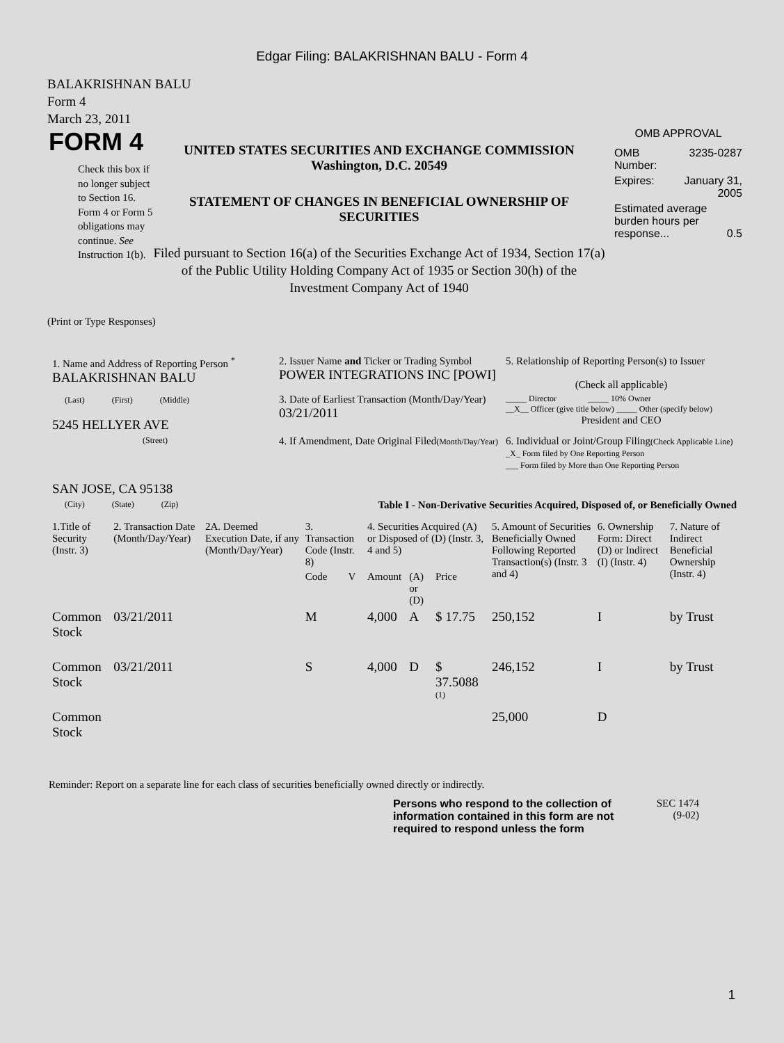Edgar Filing: BALAKRISHNAN BALU - Form 4
BALAKRISHNAN BALU
Form 4
March 23, 2011
FORM 4
Check this box if no longer subject to Section 16. Form 4 or Form 5 obligations may continue. See Instruction 1(b).
UNITED STATES SECURITIES AND EXCHANGE COMMISSION
Washington, D.C. 20549
STATEMENT OF CHANGES IN BENEFICIAL OWNERSHIP OF SECURITIES
Filed pursuant to Section 16(a) of the Securities Exchange Act of 1934, Section 17(a) of the Public Utility Holding Company Act of 1935 or Section 30(h) of the Investment Company Act of 1940
OMB APPROVAL
| OMB Number: | 3235-0287 |
| Expires: | January 31, 2005 |
| Estimated average burden hours per response... 0.5 | |
(Print or Type Responses)
| 1. Name and Address of Reporting Person <sup>*</sup> BALAKRISHNAN BALU | 2. Issuer Name and Ticker or Trading Symbol POWER INTEGRATIONS INC [POWI] | 5. Relationship of Reporting Person(s) to Issuer (Check all applicable) |
| (Last) (First) (Middle) 5245 HELLYER AVE | 3. Date of Earliest Transaction (Month/Day/Year) 03/21/2011 | _____ Director _____ 10% Owner __X__ Officer (give title below) _____ Other (specify below) President and CEO |
| (Street) SAN JOSE, CA 95138 | 4. If Amendment, Date Original Filed (Month/Day/Year) | 6. Individual or Joint/Group Filing (Check Applicable Line) _X_ Form filed by One Reporting Person ___ Form filed by More than One Reporting Person |
| (City) (State) (Zip) | Table I - Non-Derivative Securities Acquired, Disposed of, or Beneficially Owned | |
| 1.Title of Security (Instr. 3) | 2. Transaction Date (Month/Day/Year) | 2A. Deemed Execution Date, if any (Month/Day/Year) | 3. Transaction Code (Instr. 8) | | 4. Securities Acquired (A) or Disposed of (D) (Instr. 3, 4 and 5) | | | 5. Amount of Securities Beneficially Owned Following Reported Transaction(s) (Instr. 3 and 4) | 6. Ownership Form: Direct (D) or Indirect (I) (Instr. 4) | 7. Nature of Indirect Beneficial Ownership (Instr. 4) |
| --- | --- | --- | --- | --- | --- | --- | --- | --- | --- | --- |
| | | | Code | V | Amount | (A) or (D) | Price | | | |
| Common Stock | 03/21/2011 | | M | | 4,000 | A | $ 17.75 | 250,152 | I | by Trust |
| Common Stock | 03/21/2011 | | S | | 4,000 | D | $ 37.5088 <sup>(1)</sup> | 246,152 | I | by Trust |
| Common Stock | | | | | | | | 25,000 | D | |
Reminder: Report on a separate line for each class of securities beneficially owned directly or indirectly.
Persons who respond to the collection of information contained in this form are not required to respond unless the form
SEC 1474
(9-02)
1